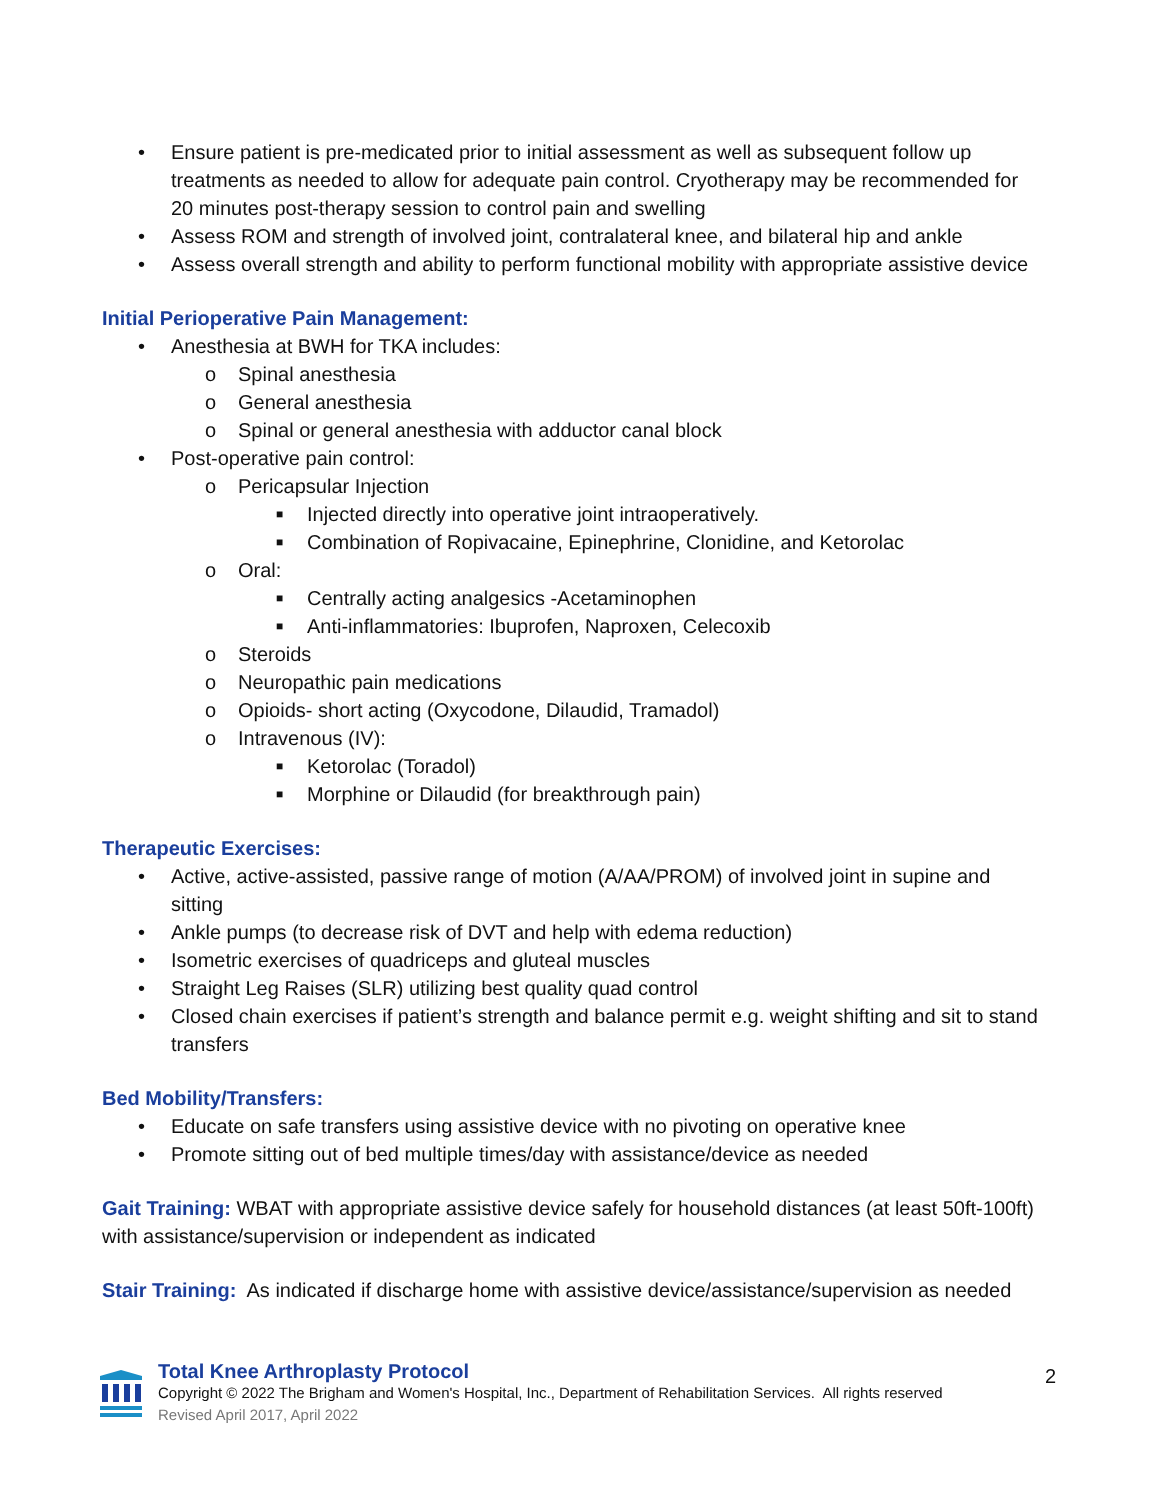• Ensure patient is pre-medicated prior to initial assessment as well as subsequent follow up treatments as needed to allow for adequate pain control. Cryotherapy may be recommended for 20 minutes post-therapy session to control pain and swelling
• Assess ROM and strength of involved joint, contralateral knee, and bilateral hip and ankle
• Assess overall strength and ability to perform functional mobility with appropriate assistive device
Initial Perioperative Pain Management:
• Anesthesia at BWH for TKA includes:
o Spinal anesthesia
o General anesthesia
o Spinal or general anesthesia with adductor canal block
• Post-operative pain control:
o Pericapsular Injection
■ Injected directly into operative joint intraoperatively.
■ Combination of Ropivacaine, Epinephrine, Clonidine, and Ketorolac
o Oral:
■ Centrally acting analgesics -Acetaminophen
■ Anti-inflammatories: Ibuprofen, Naproxen, Celecoxib
o Steroids
o Neuropathic pain medications
o Opioids- short acting (Oxycodone, Dilaudid, Tramadol)
o Intravenous (IV):
■ Ketorolac (Toradol)
■ Morphine or Dilaudid (for breakthrough pain)
Therapeutic Exercises:
• Active, active-assisted, passive range of motion (A/AA/PROM) of involved joint in supine and sitting
• Ankle pumps (to decrease risk of DVT and help with edema reduction)
• Isometric exercises of quadriceps and gluteal muscles
• Straight Leg Raises (SLR) utilizing best quality quad control
• Closed chain exercises if patient’s strength and balance permit e.g. weight shifting and sit to stand transfers
Bed Mobility/Transfers:
• Educate on safe transfers using assistive device with no pivoting on operative knee
• Promote sitting out of bed multiple times/day with assistance/device as needed
Gait Training: WBAT with appropriate assistive device safely for household distances (at least 50ft-100ft) with assistance/supervision or independent as indicated
Stair Training: As indicated if discharge home with assistive device/assistance/supervision as needed
Total Knee Arthroplasty Protocol
Copyright © 2022 The Brigham and Women's Hospital, Inc., Department of Rehabilitation Services. All rights reserved
Revised April 2017, April 2022
2